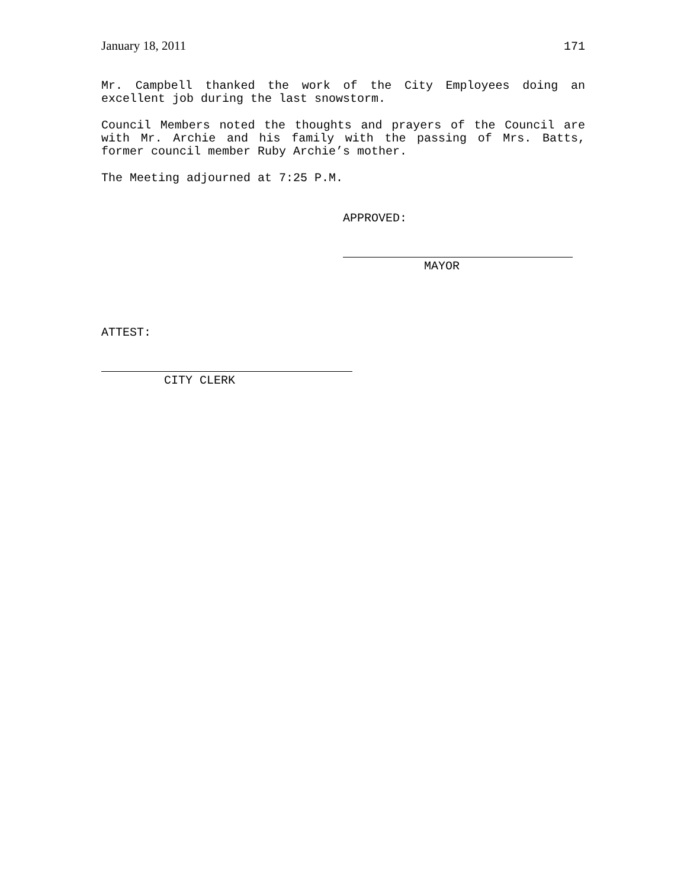January 18, 2011 171
Mr. Campbell thanked the work of the City Employees doing an excellent job during the last snowstorm.
Council Members noted the thoughts and prayers of the Council are with Mr. Archie and his family with the passing of Mrs. Batts, former council member Ruby Archie’s mother.
The Meeting adjourned at 7:25 P.M.
APPROVED:
MAYOR
ATTEST:
CITY CLERK